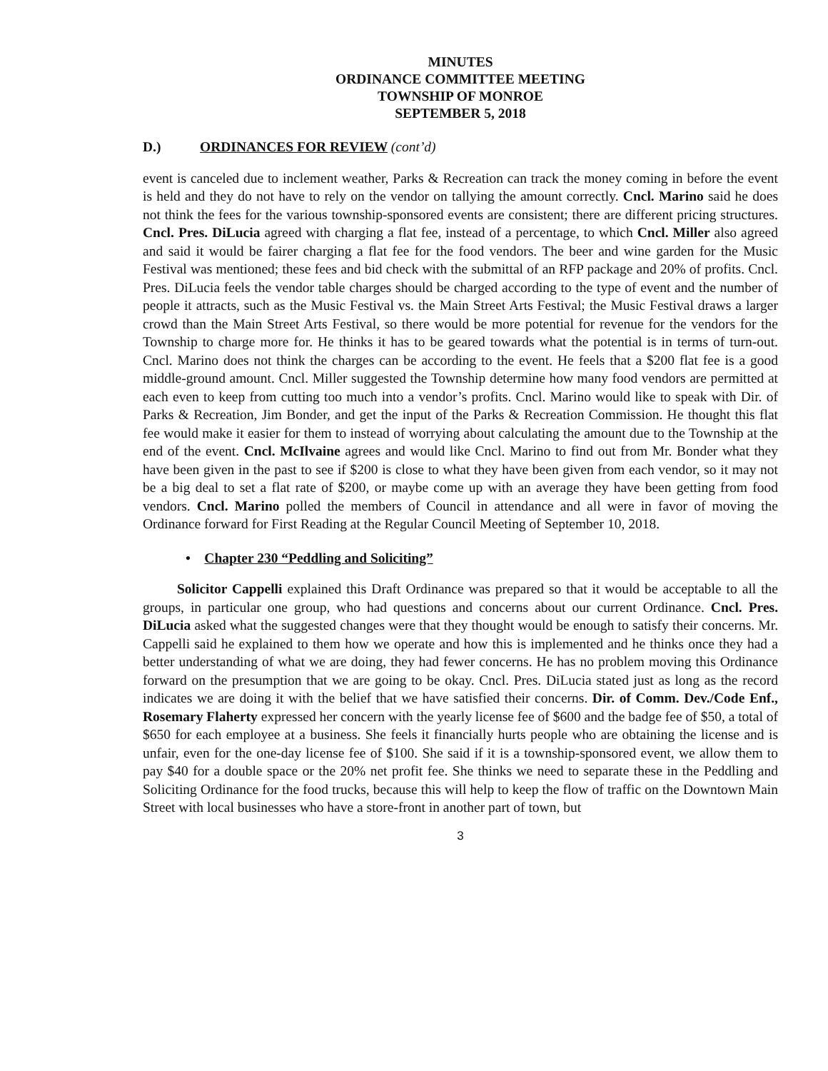MINUTES
ORDINANCE COMMITTEE MEETING
TOWNSHIP OF MONROE
SEPTEMBER 5, 2018
D.) ORDINANCES FOR REVIEW (cont’d)
event is canceled due to inclement weather, Parks & Recreation can track the money coming in before the event is held and they do not have to rely on the vendor on tallying the amount correctly. Cncl. Marino said he does not think the fees for the various township-sponsored events are consistent; there are different pricing structures. Cncl. Pres. DiLucia agreed with charging a flat fee, instead of a percentage, to which Cncl. Miller also agreed and said it would be fairer charging a flat fee for the food vendors. The beer and wine garden for the Music Festival was mentioned; these fees and bid check with the submittal of an RFP package and 20% of profits. Cncl. Pres. DiLucia feels the vendor table charges should be charged according to the type of event and the number of people it attracts, such as the Music Festival vs. the Main Street Arts Festival; the Music Festival draws a larger crowd than the Main Street Arts Festival, so there would be more potential for revenue for the vendors for the Township to charge more for. He thinks it has to be geared towards what the potential is in terms of turn-out. Cncl. Marino does not think the charges can be according to the event. He feels that a $200 flat fee is a good middle-ground amount. Cncl. Miller suggested the Township determine how many food vendors are permitted at each even to keep from cutting too much into a vendor’s profits. Cncl. Marino would like to speak with Dir. of Parks & Recreation, Jim Bonder, and get the input of the Parks & Recreation Commission. He thought this flat fee would make it easier for them to instead of worrying about calculating the amount due to the Township at the end of the event. Cncl. McIlvaine agrees and would like Cncl. Marino to find out from Mr. Bonder what they have been given in the past to see if $200 is close to what they have been given from each vendor, so it may not be a big deal to set a flat rate of $200, or maybe come up with an average they have been getting from food vendors. Cncl. Marino polled the members of Council in attendance and all were in favor of moving the Ordinance forward for First Reading at the Regular Council Meeting of September 10, 2018.
• Chapter 230 “Peddling and Soliciting”
Solicitor Cappelli explained this Draft Ordinance was prepared so that it would be acceptable to all the groups, in particular one group, who had questions and concerns about our current Ordinance. Cncl. Pres. DiLucia asked what the suggested changes were that they thought would be enough to satisfy their concerns. Mr. Cappelli said he explained to them how we operate and how this is implemented and he thinks once they had a better understanding of what we are doing, they had fewer concerns. He has no problem moving this Ordinance forward on the presumption that we are going to be okay. Cncl. Pres. DiLucia stated just as long as the record indicates we are doing it with the belief that we have satisfied their concerns. Dir. of Comm. Dev./Code Enf., Rosemary Flaherty expressed her concern with the yearly license fee of $600 and the badge fee of $50, a total of $650 for each employee at a business. She feels it financially hurts people who are obtaining the license and is unfair, even for the one-day license fee of $100. She said if it is a township-sponsored event, we allow them to pay $40 for a double space or the 20% net profit fee. She thinks we need to separate these in the Peddling and Soliciting Ordinance for the food trucks, because this will help to keep the flow of traffic on the Downtown Main Street with local businesses who have a store-front in another part of town, but
3